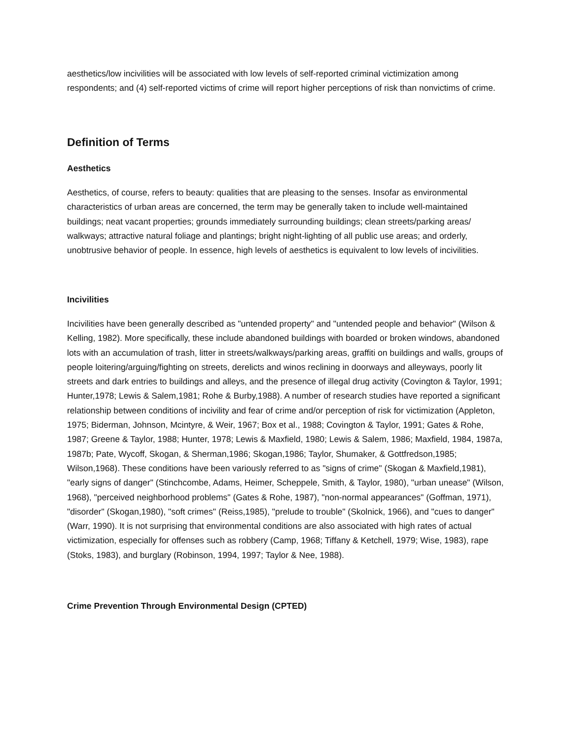aesthetics/low incivilities will be associated with low levels of self-reported criminal victimization among respondents; and (4) self-reported victims of crime will report higher perceptions of risk than nonvictims of crime.
Definition of Terms
Aesthetics
Aesthetics, of course, refers to beauty: qualities that are pleasing to the senses. Insofar as environmental characteristics of urban areas are concerned, the term may be generally taken to include well-maintained buildings; neat vacant properties; grounds immediately surrounding buildings; clean streets/parking areas/ walkways; attractive natural foliage and plantings; bright night-lighting of all public use areas; and orderly, unobtrusive behavior of people. In essence, high levels of aesthetics is equivalent to low levels of incivilities.
Incivilities
Incivilities have been generally described as "untended property" and "untended people and behavior" (Wilson & Kelling, 1982). More specifically, these include abandoned buildings with boarded or broken windows, abandoned lots with an accumulation of trash, litter in streets/walkways/parking areas, graffiti on buildings and walls, groups of people loitering/arguing/fighting on streets, derelicts and winos reclining in doorways and alleyways, poorly lit streets and dark entries to buildings and alleys, and the presence of illegal drug activity (Covington & Taylor, 1991; Hunter,1978; Lewis & Salem,1981; Rohe & Burby,1988). A number of research studies have reported a significant relationship between conditions of incivility and fear of crime and/or perception of risk for victimization (Appleton, 1975; Biderman, Johnson, Mcintyre, & Weir, 1967; Box et al., 1988; Covington & Taylor, 1991; Gates & Rohe, 1987; Greene & Taylor, 1988; Hunter, 1978; Lewis & Maxfield, 1980; Lewis & Salem, 1986; Maxfield, 1984, 1987a, 1987b; Pate, Wycoff, Skogan, & Sherman,1986; Skogan,1986; Taylor, Shumaker, & Gottfredson,1985; Wilson,1968). These conditions have been variously referred to as "signs of crime" (Skogan & Maxfield,1981), "early signs of danger" (Stinchcombe, Adams, Heimer, Scheppele, Smith, & Taylor, 1980), "urban unease" (Wilson, 1968), "perceived neighborhood problems" (Gates & Rohe, 1987), "non-normal appearances" (Goffman, 1971), "disorder" (Skogan,1980), "soft crimes" (Reiss,1985), "prelude to trouble" (Skolnick, 1966), and "cues to danger" (Warr, 1990). It is not surprising that environmental conditions are also associated with high rates of actual victimization, especially for offenses such as robbery (Camp, 1968; Tiffany & Ketchell, 1979; Wise, 1983), rape (Stoks, 1983), and burglary (Robinson, 1994, 1997; Taylor & Nee, 1988).
Crime Prevention Through Environmental Design (CPTED)